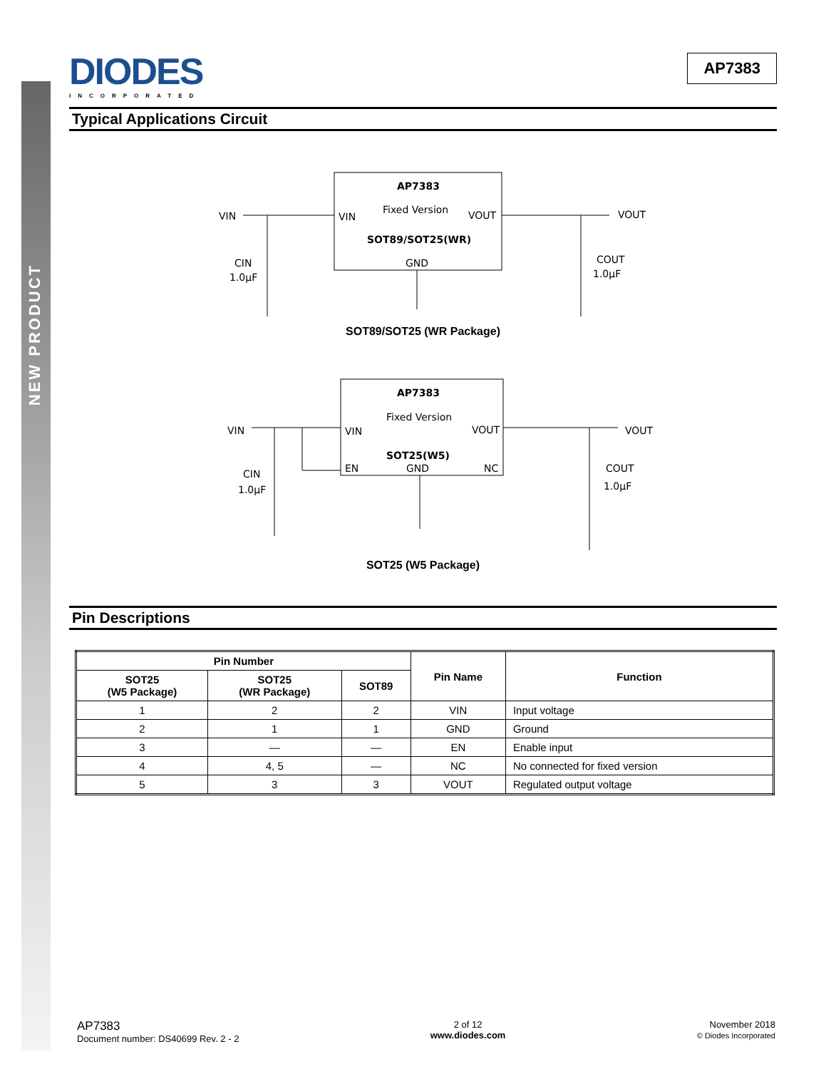NEW PRODUCT
DIODES
INCORPORATED
AP7383
Typical Applications Circuit
AP7383
Fixed Version
VIN
VOUT
SOT89/SOT25(WR)
GND
VIN
VOUT
CIN
1.0µF
COUT
1.0µF
SOT89/SOT25 (WR Package)
AP7383
Fixed Version
VIN
VOUT
SOT25(W5)
EN
GND
NC
VIN
VOUT
CIN
1.0µF
COUT
1.0µF
SOT25 (W5 Package)
Pin Descriptions
| Pin Number | | | Pin Name | Function |
| --- | --- | --- | --- | --- |
| SOT25 (W5 Package) | SOT25 (WR Package) | SOT89 | | |
| 1 | 2 | 2 | VIN | Input voltage |
| 2 | 1 | 1 | GND | Ground |
| 3 | — | — | EN | Enable input |
| 4 | 4, 5 | — | NC | No connected for fixed version |
| 5 | 3 | 3 | VOUT | Regulated output voltage |
AP7383
Document number: DS40699 Rev. 2 - 2
2 of 12
www.diodes.com
November 2018
© Diodes Incorporated